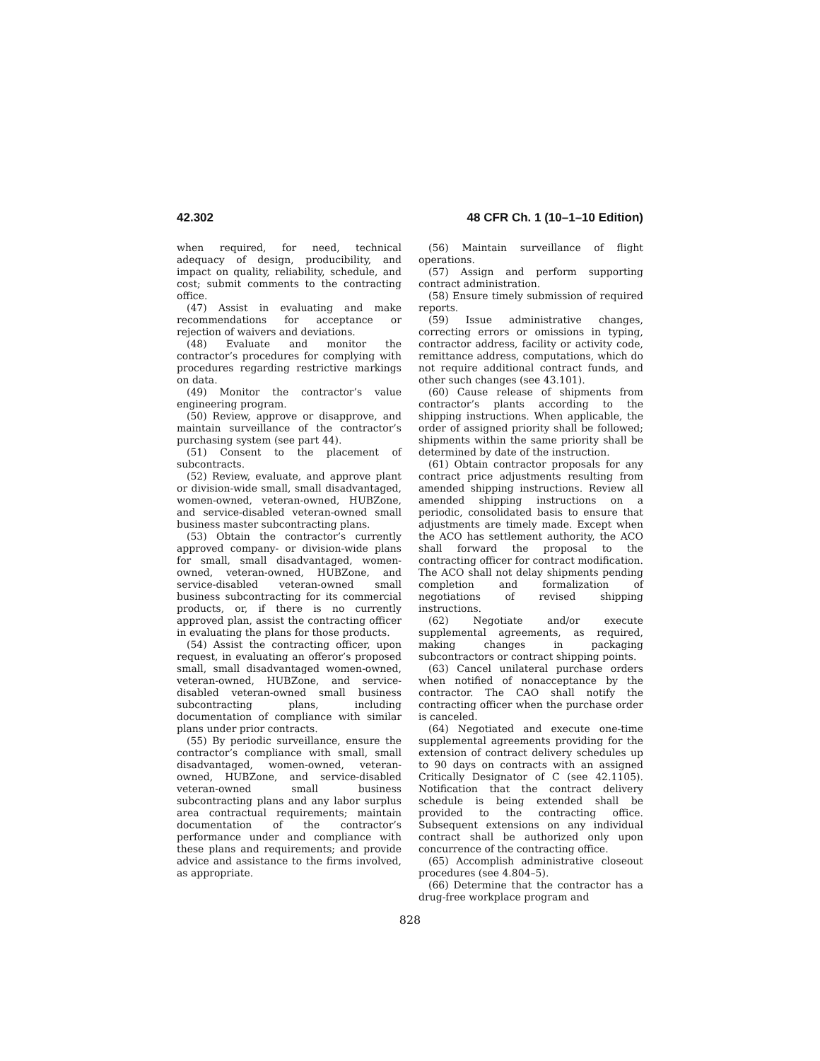42.302 48 CFR Ch. 1 (10–1–10 Edition)
when required, for need, technical adequacy of design, producibility, and impact on quality, reliability, schedule, and cost; submit comments to the contracting office.
(47) Assist in evaluating and make recommendations for acceptance or rejection of waivers and deviations.
(48) Evaluate and monitor the contractor’s procedures for complying with procedures regarding restrictive markings on data.
(49) Monitor the contractor’s value engineering program.
(50) Review, approve or disapprove, and maintain surveillance of the contractor’s purchasing system (see part 44).
(51) Consent to the placement of subcontracts.
(52) Review, evaluate, and approve plant or division-wide small, small disadvantaged, women-owned, veteran-owned, HUBZone, and service-disabled veteran-owned small business master subcontracting plans.
(53) Obtain the contractor’s currently approved company- or division-wide plans for small, small disadvantaged, women-owned, veteran-owned, HUBZone, and service-disabled veteran-owned small business subcontracting for its commercial products, or, if there is no currently approved plan, assist the contracting officer in evaluating the plans for those products.
(54) Assist the contracting officer, upon request, in evaluating an offeror’s proposed small, small disadvantaged women-owned, veteran-owned, HUBZone, and service-disabled veteran-owned small business subcontracting plans, including documentation of compliance with similar plans under prior contracts.
(55) By periodic surveillance, ensure the contractor’s compliance with small, small disadvantaged, women-owned, veteran-owned, HUBZone, and service-disabled veteran-owned small business subcontracting plans and any labor surplus area contractual requirements; maintain documentation of the contractor’s performance under and compliance with these plans and requirements; and provide advice and assistance to the firms involved, as appropriate.
(56) Maintain surveillance of flight operations.
(57) Assign and perform supporting contract administration.
(58) Ensure timely submission of required reports.
(59) Issue administrative changes, correcting errors or omissions in typing, contractor address, facility or activity code, remittance address, computations, which do not require additional contract funds, and other such changes (see 43.101).
(60) Cause release of shipments from contractor’s plants according to the shipping instructions. When applicable, the order of assigned priority shall be followed; shipments within the same priority shall be determined by date of the instruction.
(61) Obtain contractor proposals for any contract price adjustments resulting from amended shipping instructions. Review all amended shipping instructions on a periodic, consolidated basis to ensure that adjustments are timely made. Except when the ACO has settlement authority, the ACO shall forward the proposal to the contracting officer for contract modification. The ACO shall not delay shipments pending completion and formalization of negotiations of revised shipping instructions.
(62) Negotiate and/or execute supplemental agreements, as required, making changes in packaging subcontractors or contract shipping points.
(63) Cancel unilateral purchase orders when notified of nonacceptance by the contractor. The CAO shall notify the contracting officer when the purchase order is canceled.
(64) Negotiated and execute one-time supplemental agreements providing for the extension of contract delivery schedules up to 90 days on contracts with an assigned Critically Designator of C (see 42.1105). Notification that the contract delivery schedule is being extended shall be provided to the contracting office. Subsequent extensions on any individual contract shall be authorized only upon concurrence of the contracting office.
(65) Accomplish administrative closeout procedures (see 4.804–5).
(66) Determine that the contractor has a drug-free workplace program and
828